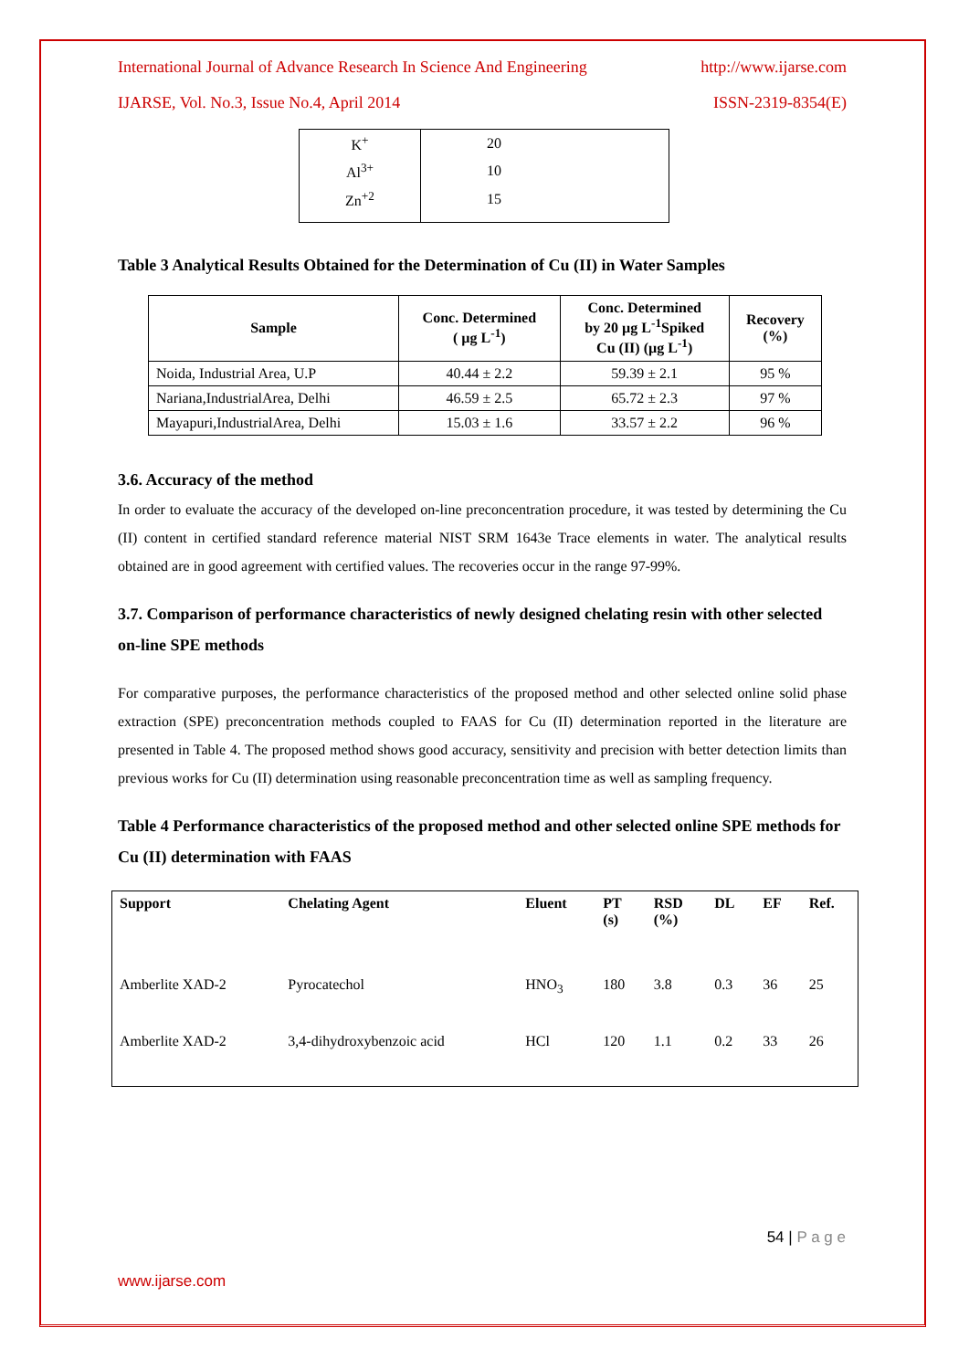International Journal of Advance Research In Science And Engineering http://www.ijarse.com
IJARSE, Vol. No.3, Issue No.4, April 2014 ISSN-2319-8354(E)
| K<sup>+</sup> | 20 |
| Al<sup>3+</sup> | 10 |
| Zn<sup>+2</sup> | 15 |
Table 3 Analytical Results Obtained for the Determination of Cu (II) in Water Samples
| Sample | Conc. Determined ( µg L<sup>-1</sup>) | Conc. Determined by 20 µg L<sup>-1</sup>Spiked Cu (II) (µg L<sup>-1</sup>) | Recovery (%) |
| --- | --- | --- | --- |
| Noida, Industrial Area, U.P | 40.44 ± 2.2 | 59.39 ± 2.1 | 95 % |
| Nariana,IndustrialArea, Delhi | 46.59 ± 2.5 | 65.72 ± 2.3 | 97 % |
| Mayapuri,IndustrialArea, Delhi | 15.03 ± 1.6 | 33.57 ± 2.2 | 96 % |
3.6. Accuracy of the method
In order to evaluate the accuracy of the developed on-line preconcentration procedure, it was tested by determining the Cu (II) content in certified standard reference material NIST SRM 1643e Trace elements in water. The analytical results obtained are in good agreement with certified values. The recoveries occur in the range 97-99%.
3.7. Comparison of performance characteristics of newly designed chelating resin with other selected on-line SPE methods
For comparative purposes, the performance characteristics of the proposed method and other selected online solid phase extraction (SPE) preconcentration methods coupled to FAAS for Cu (II) determination reported in the literature are presented in Table 4. The proposed method shows good accuracy, sensitivity and precision with better detection limits than previous works for Cu (II) determination using reasonable preconcentration time as well as sampling frequency.
Table 4 Performance characteristics of the proposed method and other selected online SPE methods for Cu (II) determination with FAAS
| Support | Chelating Agent | Eluent | PT (s) | RSD (%) | DL | EF | Ref. |
| --- | --- | --- | --- | --- | --- | --- | --- |
| Amberlite XAD-2 | Pyrocatechol | HNO<sub>3</sub> | 180 | 3.8 | 0.3 | 36 | 25 |
| Amberlite XAD-2 | 3,4-dihydroxybenzoic acid | HCl | 120 | 1.1 | 0.2 | 33 | 26 |
54 | P a g e
www.ijarse.com